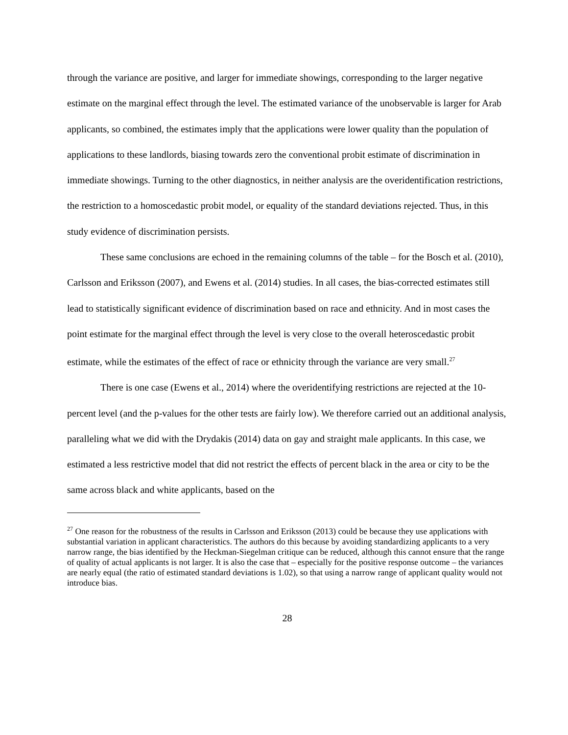through the variance are positive, and larger for immediate showings, corresponding to the larger negative estimate on the marginal effect through the level. The estimated variance of the unobservable is larger for Arab applicants, so combined, the estimates imply that the applications were lower quality than the population of applications to these landlords, biasing towards zero the conventional probit estimate of discrimination in immediate showings. Turning to the other diagnostics, in neither analysis are the overidentification restrictions, the restriction to a homoscedastic probit model, or equality of the standard deviations rejected. Thus, in this study evidence of discrimination persists.
These same conclusions are echoed in the remaining columns of the table – for the Bosch et al. (2010), Carlsson and Eriksson (2007), and Ewens et al. (2014) studies. In all cases, the bias-corrected estimates still lead to statistically significant evidence of discrimination based on race and ethnicity. And in most cases the point estimate for the marginal effect through the level is very close to the overall heteroscedastic probit estimate, while the estimates of the effect of race or ethnicity through the variance are very small.<sup>27</sup>
There is one case (Ewens et al., 2014) where the overidentifying restrictions are rejected at the 10-percent level (and the p-values for the other tests are fairly low). We therefore carried out an additional analysis, paralleling what we did with the Drydakis (2014) data on gay and straight male applicants. In this case, we estimated a less restrictive model that did not restrict the effects of percent black in the area or city to be the same across black and white applicants, based on the
<sup>27</sup> One reason for the robustness of the results in Carlsson and Eriksson (2013) could be because they use applications with substantial variation in applicant characteristics. The authors do this because by avoiding standardizing applicants to a very narrow range, the bias identified by the Heckman-Siegelman critique can be reduced, although this cannot ensure that the range of quality of actual applicants is not larger. It is also the case that – especially for the positive response outcome – the variances are nearly equal (the ratio of estimated standard deviations is 1.02), so that using a narrow range of applicant quality would not introduce bias.
28